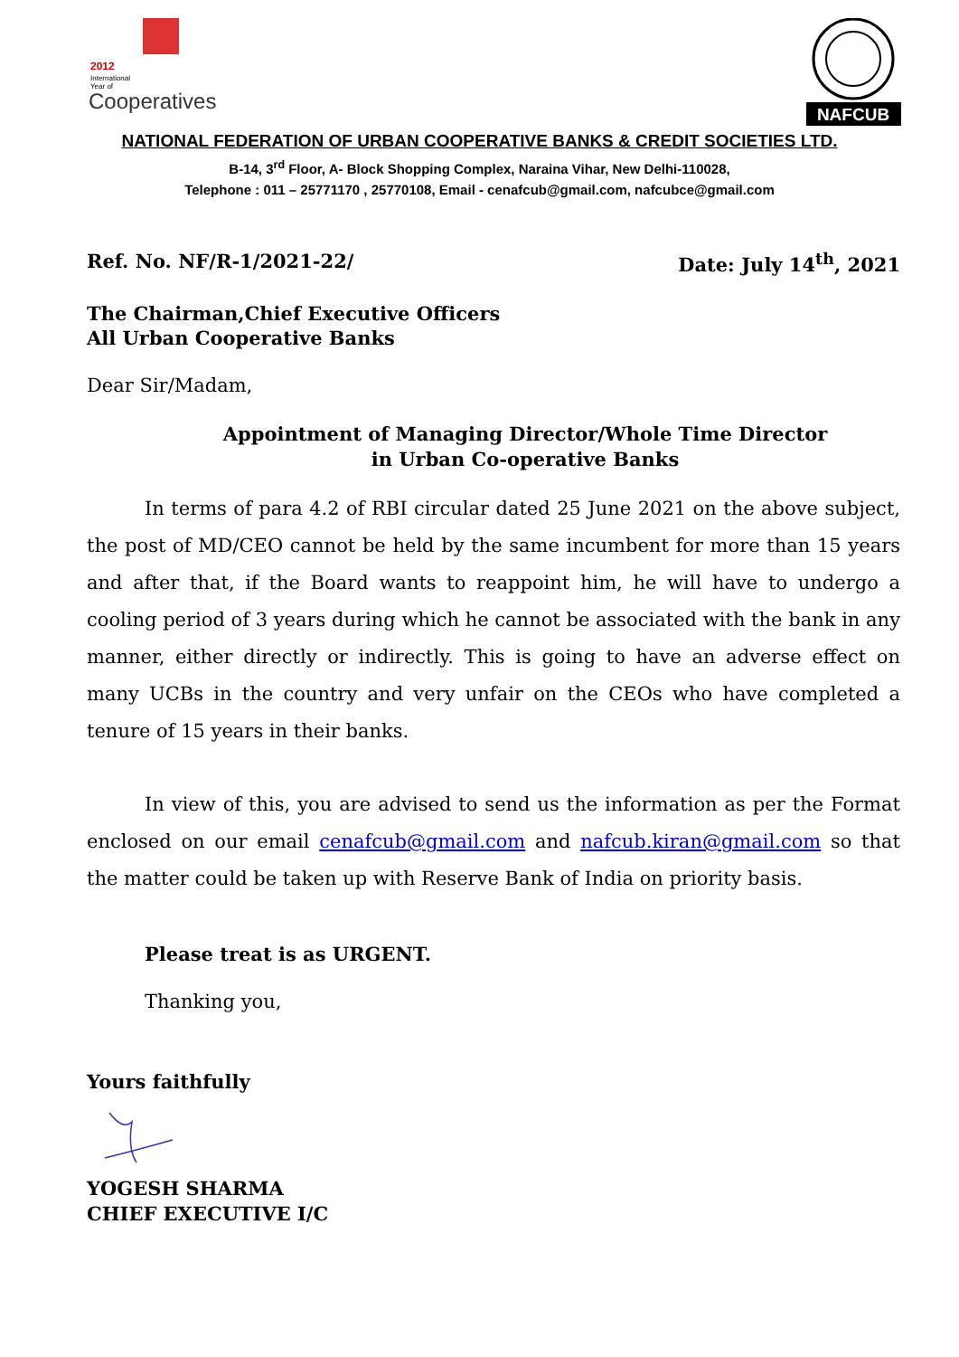2012
International
Year of
Cooperatives
NAFCUB
NATIONAL FEDERATION OF URBAN COOPERATIVE BANKS & CREDIT SOCIETIES LTD.
B-14, 3<sup>rd</sup> Floor, A- Block Shopping Complex, Naraina Vihar, New Delhi-110028,
Telephone : 011 – 25771170 , 25770108, Email - cenafcub@gmail.com, nafcubce@gmail.com
Ref. No. NF/R-1/2021-22/ Date: July 14<sup>th</sup>, 2021
The Chairman,Chief Executive Officers
All Urban Cooperative Banks
Dear Sir/Madam,
Appointment of Managing Director/Whole Time Director
in Urban Co-operative Banks
In terms of para 4.2 of RBI circular dated 25 June 2021 on the above subject, the post of MD/CEO cannot be held by the same incumbent for more than 15 years and after that, if the Board wants to reappoint him, he will have to undergo a cooling period of 3 years during which he cannot be associated with the bank in any manner, either directly or indirectly. This is going to have an adverse effect on many UCBs in the country and very unfair on the CEOs who have completed a tenure of 15 years in their banks.
In view of this, you are advised to send us the information as per the Format enclosed on our email cenafcub@gmail.com and nafcub.kiran@gmail.com so that the matter could be taken up with Reserve Bank of India on priority basis.
Please treat is as URGENT.
Thanking you,
Yours faithfully
YOGESH SHARMA
CHIEF EXECUTIVE I/C